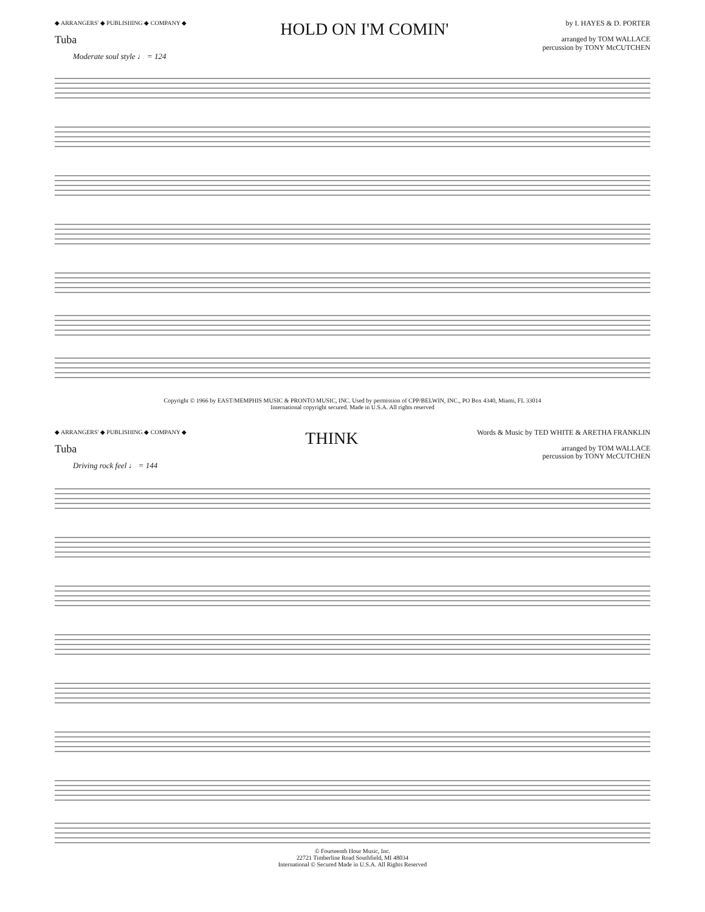◆ ARRANGERS' ◆ PUBLISHING ◆ COMPANY ◆
Tuba
HOLD ON I'M COMIN'
by I. HAYES & D. PORTER
arranged by TOM WALLACE
percussion by TONY McCUTCHEN
Moderate soul style ♩ = 124
Copyright © 1966 by EAST/MEMPHIS MUSIC & PRONTO MUSIC, INC. Used by permission of CPP/BELWIN, INC., PO Box 4340, Miami, FL 33014
International copyright secured. Made in U.S.A. All rights reserved
◆ ARRANGERS' ◆ PUBLISHING ◆ COMPANY ◆
Tuba
THINK
Words & Music by TED WHITE & ARETHA FRANKLIN
arranged by TOM WALLACE
percussion by TONY McCUTCHEN
Driving rock feel ♩ = 144
© Fourteenth Hour Music, Inc.
22721 Timberline Road Southfield, MI 48034
International © Secured Made in U.S.A. All Rights Reserved